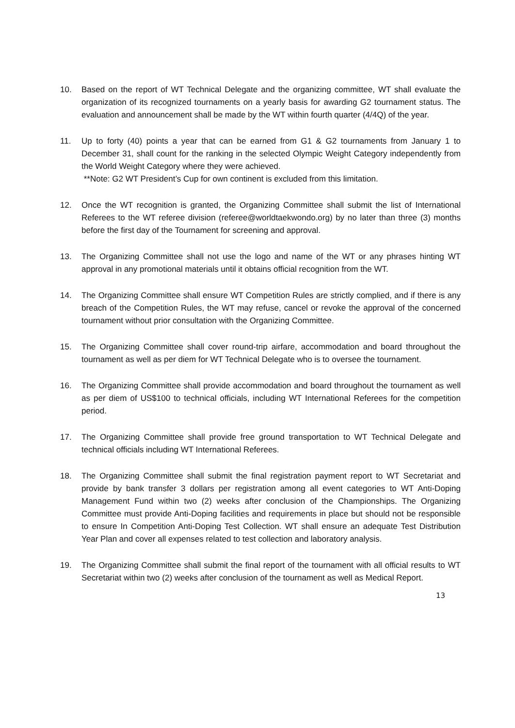10. Based on the report of WT Technical Delegate and the organizing committee, WT shall evaluate the organization of its recognized tournaments on a yearly basis for awarding G2 tournament status. The evaluation and announcement shall be made by the WT within fourth quarter (4/4Q) of the year.
11. Up to forty (40) points a year that can be earned from G1 & G2 tournaments from January 1 to December 31, shall count for the ranking in the selected Olympic Weight Category independently from the World Weight Category where they were achieved.
**Note: G2 WT President’s Cup for own continent is excluded from this limitation.
12. Once the WT recognition is granted, the Organizing Committee shall submit the list of International Referees to the WT referee division (referee@worldtaekwondo.org) by no later than three (3) months before the first day of the Tournament for screening and approval.
13. The Organizing Committee shall not use the logo and name of the WT or any phrases hinting WT approval in any promotional materials until it obtains official recognition from the WT.
14. The Organizing Committee shall ensure WT Competition Rules are strictly complied, and if there is any breach of the Competition Rules, the WT may refuse, cancel or revoke the approval of the concerned tournament without prior consultation with the Organizing Committee.
15. The Organizing Committee shall cover round-trip airfare, accommodation and board throughout the tournament as well as per diem for WT Technical Delegate who is to oversee the tournament.
16. The Organizing Committee shall provide accommodation and board throughout the tournament as well as per diem of US$100 to technical officials, including WT International Referees for the competition period.
17. The Organizing Committee shall provide free ground transportation to WT Technical Delegate and technical officials including WT International Referees.
18. The Organizing Committee shall submit the final registration payment report to WT Secretariat and provide by bank transfer 3 dollars per registration among all event categories to WT Anti-Doping Management Fund within two (2) weeks after conclusion of the Championships. The Organizing Committee must provide Anti-Doping facilities and requirements in place but should not be responsible to ensure In Competition Anti-Doping Test Collection. WT shall ensure an adequate Test Distribution Year Plan and cover all expenses related to test collection and laboratory analysis.
19. The Organizing Committee shall submit the final report of the tournament with all official results to WT Secretariat within two (2) weeks after conclusion of the tournament as well as Medical Report.
13